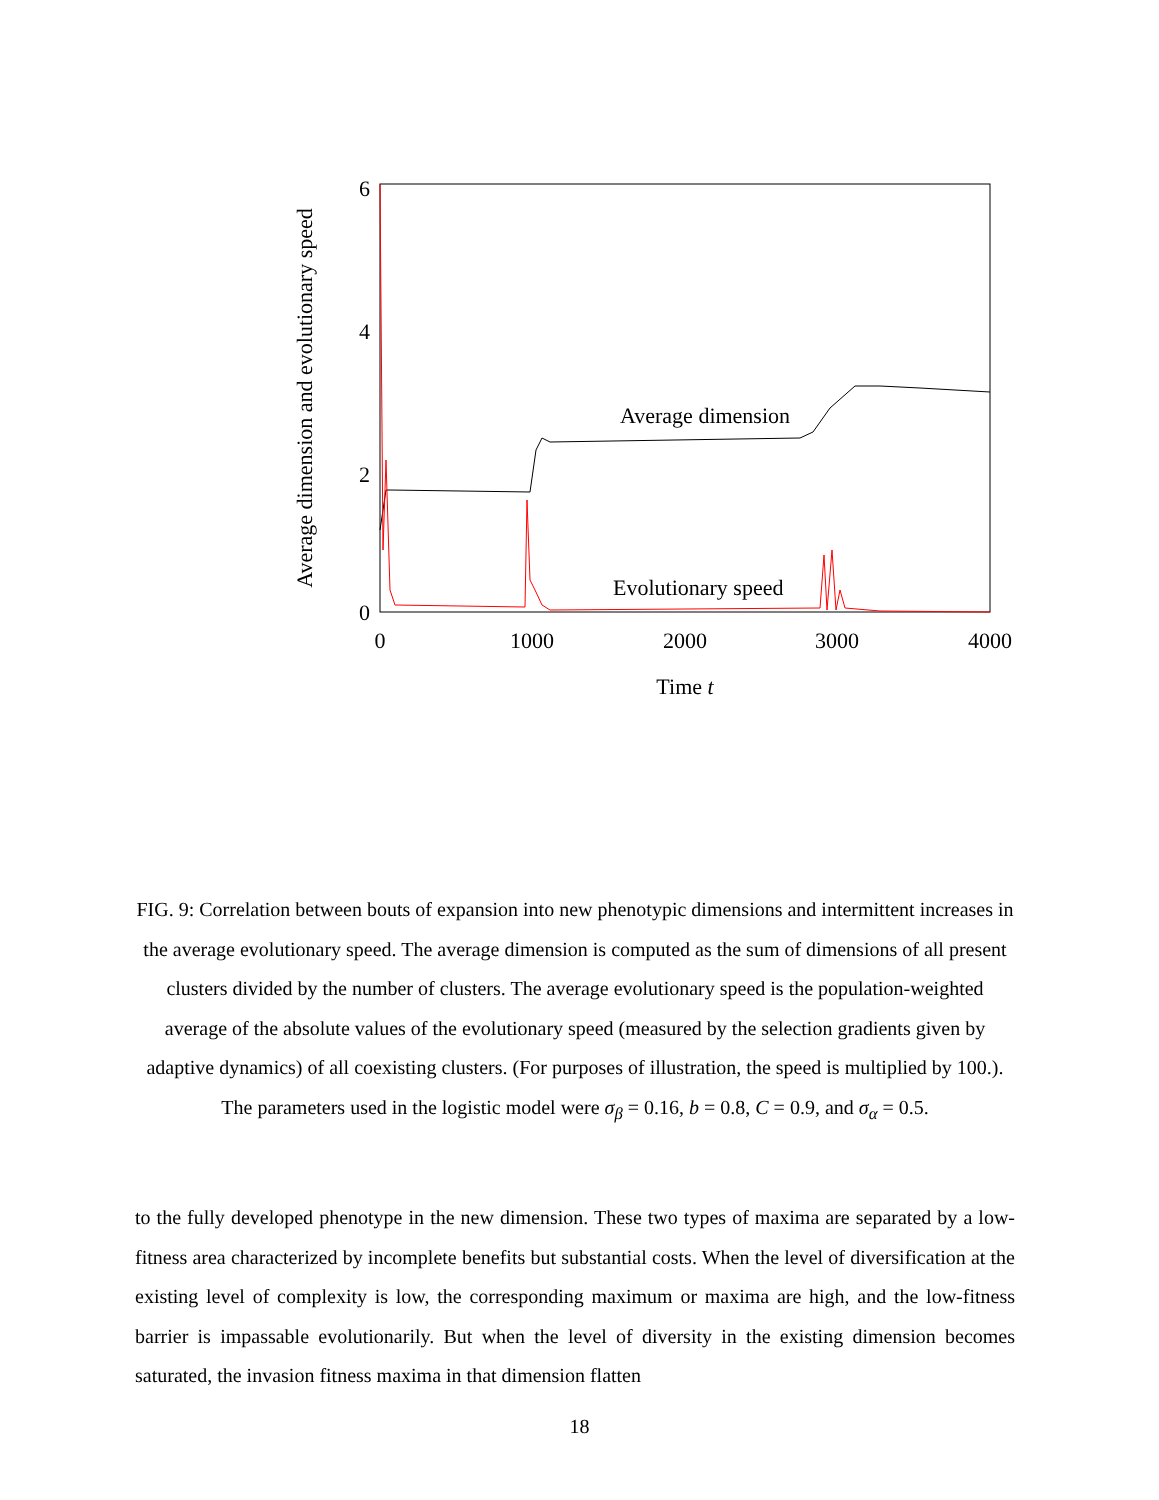6
4
2
0
0
1000
2000
3000
4000
Time t
Average dimension and evolutionary speed
Average dimension
Evolutionary speed
FIG. 9: Correlation between bouts of expansion into new phenotypic dimensions and intermittent increases in the average evolutionary speed. The average dimension is computed as the sum of dimensions of all present clusters divided by the number of clusters. The average evolutionary speed is the population-weighted average of the absolute values of the evolutionary speed (measured by the selection gradients given by adaptive dynamics) of all coexisting clusters. (For purposes of illustration, the speed is multiplied by 100.). The parameters used in the logistic model were σ<sub>β</sub> = 0.16, b = 0.8, C = 0.9, and σ<sub>α</sub> = 0.5.
to the fully developed phenotype in the new dimension. These two types of maxima are separated by a low-fitness area characterized by incomplete benefits but substantial costs. When the level of diversification at the existing level of complexity is low, the corresponding maximum or maxima are high, and the low-fitness barrier is impassable evolutionarily. But when the level of diversity in the existing dimension becomes saturated, the invasion fitness maxima in that dimension flatten
18